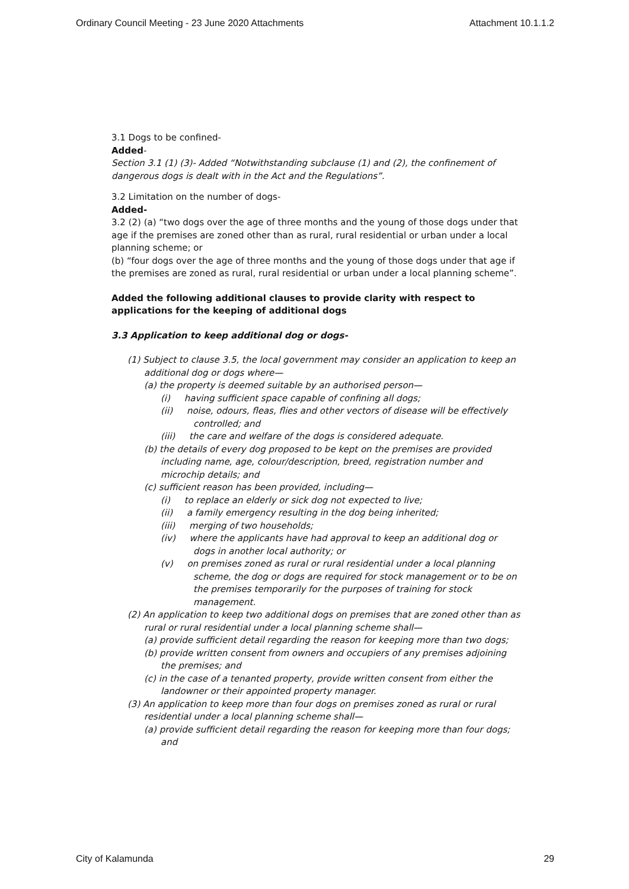Ordinary Council Meeting - 23 June 2020 Attachments Attachment 10.1.1.2
3.1 Dogs to be confined-
Added-
Section 3.1 (1) (3)- Added “Notwithstanding subclause (1) and (2), the confinement of dangerous dogs is dealt with in the Act and the Regulations”.
3.2 Limitation on the number of dogs-
Added-
3.2 (2) (a) “two dogs over the age of three months and the young of those dogs under that age if the premises are zoned other than as rural, rural residential or urban under a local planning scheme; or
(b) “four dogs over the age of three months and the young of those dogs under that age if the premises are zoned as rural, rural residential or urban under a local planning scheme”.
Added the following additional clauses to provide clarity with respect to applications for the keeping of additional dogs
3.3 Application to keep additional dog or dogs-
(1) Subject to clause 3.5, the local government may consider an application to keep an additional dog or dogs where—
(a) the property is deemed suitable by an authorised person—
(i) having sufficient space capable of confining all dogs;
(ii) noise, odours, fleas, flies and other vectors of disease will be effectively controlled; and
(iii) the care and welfare of the dogs is considered adequate.
(b) the details of every dog proposed to be kept on the premises are provided including name, age, colour/description, breed, registration number and microchip details; and
(c) sufficient reason has been provided, including—
(i) to replace an elderly or sick dog not expected to live;
(ii) a family emergency resulting in the dog being inherited;
(iii) merging of two households;
(iv) where the applicants have had approval to keep an additional dog or dogs in another local authority; or
(v) on premises zoned as rural or rural residential under a local planning scheme, the dog or dogs are required for stock management or to be on the premises temporarily for the purposes of training for stock management.
(2) An application to keep two additional dogs on premises that are zoned other than as rural or rural residential under a local planning scheme shall—
(a) provide sufficient detail regarding the reason for keeping more than two dogs;
(b) provide written consent from owners and occupiers of any premises adjoining the premises; and
(c) in the case of a tenanted property, provide written consent from either the landowner or their appointed property manager.
(3) An application to keep more than four dogs on premises zoned as rural or rural residential under a local planning scheme shall—
(a) provide sufficient detail regarding the reason for keeping more than four dogs; and
City of Kalamunda 29